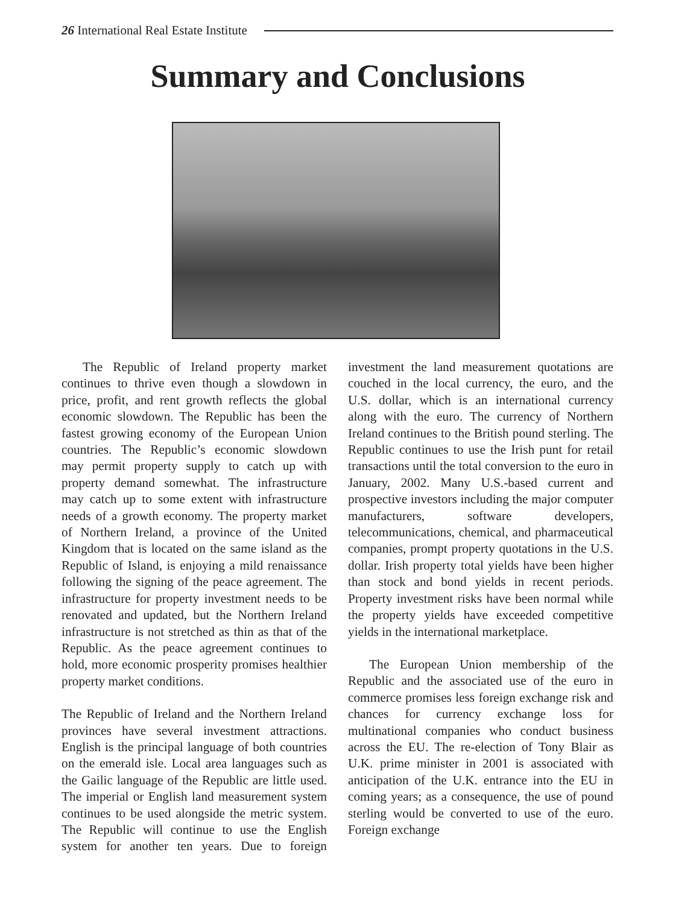26 International Real Estate Institute
Summary and Conclusions
The Republic of Ireland property market continues to thrive even though a slowdown in price, profit, and rent growth reflects the global economic slowdown. The Republic has been the fastest growing economy of the European Union countries. The Republic’s economic slowdown may permit property supply to catch up with property demand somewhat. The infrastructure may catch up to some extent with infrastructure needs of a growth economy. The property market of Northern Ireland, a province of the United Kingdom that is located on the same island as the Republic of Island, is enjoying a mild renaissance following the signing of the peace agreement. The infrastructure for property investment needs to be renovated and updated, but the Northern Ireland infrastructure is not stretched as thin as that of the Republic. As the peace agreement continues to hold, more economic prosperity promises healthier property market conditions.
The Republic of Ireland and the Northern Ireland provinces have several investment attractions. English is the principal language of both countries on the emerald isle. Local area languages such as the Gailic language of the Republic are little used. The imperial or English land measurement system continues to be used alongside the metric system. The Republic will continue to use the English system for another ten years. Due to foreign investment the land measurement quotations are couched in the local currency, the euro, and the U.S. dollar, which is an international currency along with the euro. The currency of Northern Ireland continues to the British pound sterling. The Republic continues to use the Irish punt for retail transactions until the total conversion to the euro in January, 2002. Many U.S.-based current and prospective investors including the major computer manufacturers, software developers, telecommunications, chemical, and pharmaceutical companies, prompt property quotations in the U.S. dollar. Irish property total yields have been higher than stock and bond yields in recent periods. Property investment risks have been normal while the property yields have exceeded competitive yields in the international marketplace.
The European Union membership of the Republic and the associated use of the euro in commerce promises less foreign exchange risk and chances for currency exchange loss for multinational companies who conduct business across the EU. The re-election of Tony Blair as U.K. prime minister in 2001 is associated with anticipation of the U.K. entrance into the EU in coming years; as a consequence, the use of pound sterling would be converted to use of the euro. Foreign exchange